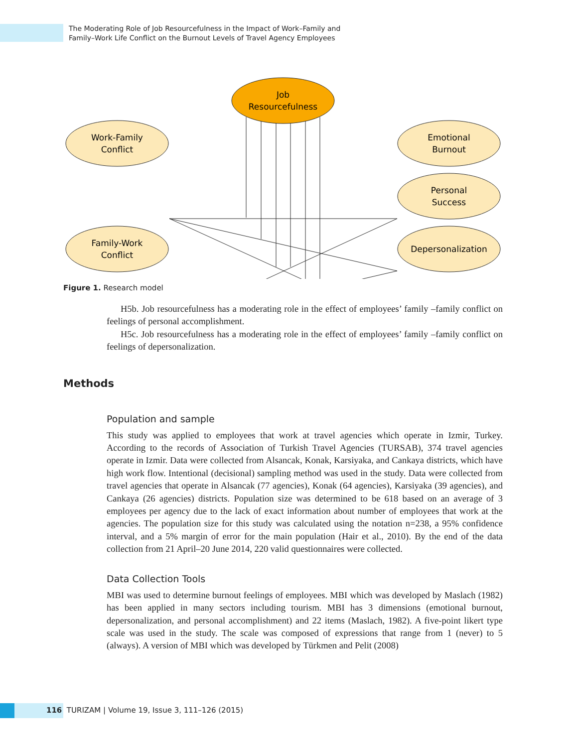The Moderating Role of Job Resourcefulness in the Impact of Work–Family and
Family–Work Life Conflict on the Burnout Levels of Travel Agency Employees
Job
Resourcefulness
Work-Family
Conflict
Family-Work
Conflict
Emotional
Burnout
Personal
Success
Depersonalization
Figure 1. Research model
H5b. Job resourcefulness has a moderating role in the effect of employees’ family –family conflict on feelings of personal accomplishment.
H5c. Job resourcefulness has a moderating role in the effect of employees’ family –family conflict on feelings of depersonalization.
Population and sample
This study was applied to employees that work at travel agencies which operate in Izmir, Turkey. According to the records of Association of Turkish Travel Agencies (TURSAB), 374 travel agencies operate in Izmir. Data were collected from Alsancak, Konak, Karsiyaka, and Cankaya districts, which have high work flow. Intentional (decisional) sampling method was used in the study. Data were collected from travel agencies that operate in Alsancak (77 agencies), Konak (64 agencies), Karsiyaka (39 agencies), and Cankaya (26 agencies) districts. Population size was determined to be 618 based on an average of 3 employees per agency due to the lack of exact information about number of employees that work at the agencies. The population size for this study was calculated using the notation n=238, a 95% confidence interval, and a 5% margin of error for the main population (Hair et al., 2010). By the end of the data collection from 21 April–20 June 2014, 220 valid questionnaires were collected.
Data Collection Tools
MBI was used to determine burnout feelings of employees. MBI which was developed by Maslach (1982) has been applied in many sectors including tourism. MBI has 3 dimensions (emotional burnout, depersonalization, and personal accomplishment) and 22 items (Maslach, 1982). A five-point likert type scale was used in the study. The scale was composed of expressions that range from 1 (never) to 5 (always). A version of MBI which was developed by Türkmen and Pelit (2008)
Methods
116 TURIZAM | Volume 19, Issue 3, 111–126 (2015)